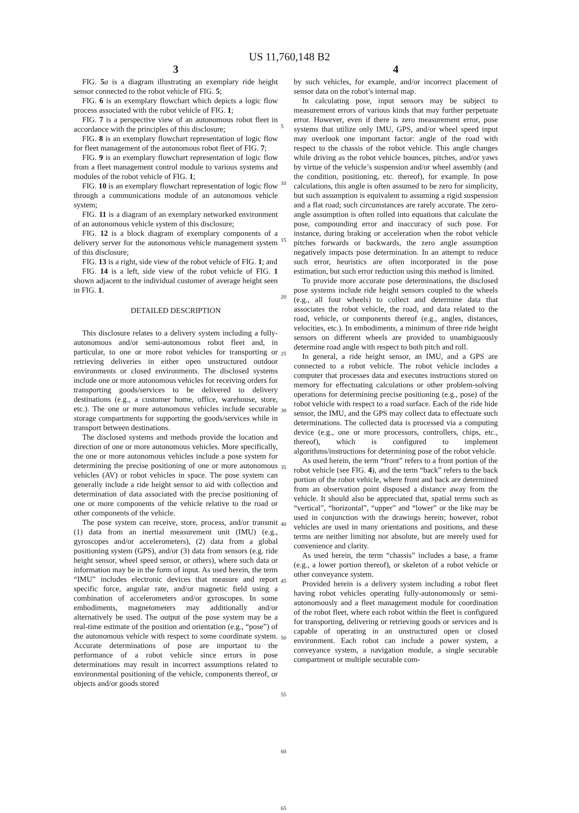US 11,760,148 B2
3
FIG. 5 a is a diagram illustrating an exemplary ride height sensor connected to the robot vehicle of FIG. 5;
FIG. 6 is an exemplary flowchart which depicts a logic flow process associated with the robot vehicle of FIG. 1;
FIG. 7 is a perspective view of an autonomous robot fleet in accordance with the principles of this disclosure;
FIG. 8 is an exemplary flowchart representation of logic flow for fleet management of the autonomous robot fleet of FIG. 7;
FIG. 9 is an exemplary flowchart representation of logic flow from a fleet management control module to various systems and modules of the robot vehicle of FIG. 1;
FIG. 10 is an exemplary flowchart representation of logic flow through a communications module of an autonomous vehicle system;
FIG. 11 is a diagram of an exemplary networked environment of an autonomous vehicle system of this disclosure;
FIG. 12 is a block diagram of exemplary components of a delivery server for the autonomous vehicle management system of this disclosure;
FIG. 13 is a right, side view of the robot vehicle of FIG. 1; and
FIG. 14 is a left, side view of the robot vehicle of FIG. 1 shown adjacent to the individual customer of average height seen in FIG. 1.
DETAILED DESCRIPTION
This disclosure relates to a delivery system including a fully-autonomous and/or semi-autonomous robot fleet and, in particular, to one or more robot vehicles for transporting or retrieving deliveries in either open unstructured outdoor environments or closed environments. The disclosed systems include one or more autonomous vehicles for receiving orders for transporting goods/services to be delivered to delivery destinations (e.g., a customer home, office, warehouse, store, etc.). The one or more autonomous vehicles include securable storage compartments for supporting the goods/services while in transport between destinations.
The disclosed systems and methods provide the location and direction of one or more autonomous vehicles. More specifically, the one or more autonomous vehicles include a pose system for determining the precise positioning of one or more autonomous vehicles (AV) or robot vehicles in space. The pose system can generally include a ride height sensor to aid with collection and determination of data associated with the precise positioning of one or more components of the vehicle relative to the road or other components of the vehicle.
The pose system can receive, store, process, and/or transmit (1) data from an inertial measurement unit (IMU) (e.g., gyroscopes and/or accelerometers), (2) data from a global positioning system (GPS), and/or (3) data from sensors (e.g. ride height sensor, wheel speed sensor, or others), where such data or information may be in the form of input. As used herein, the term “IMU” includes electronic devices that measure and report specific force, angular rate, and/or magnetic field using a combination of accelerometers and/or gyroscopes. In some embodiments, magnetometers may additionally and/or alternatively be used. The output of the pose system may be a real-time estimate of the position and orientation (e.g., “pose”) of the autonomous vehicle with respect to some coordinate system. Accurate determinations of pose are important to the performance of a robot vehicle since errors in pose determinations may result in incorrect assumptions related to environmental positioning of the vehicle, components thereof, or objects and/or goods stored
5
10
15
20
25
30
35
40
45
50
55
60
65
4
by such vehicles, for example, and/or incorrect placement of sensor data on the robot’s internal map.
In calculating pose, input sensors may be subject to measurement errors of various kinds that may further perpetuate error. However, even if there is zero measurement error, pose systems that utilize only IMU, GPS, and/or wheel speed input may overlook one important factor: angle of the road with respect to the chassis of the robot vehicle. This angle changes while driving as the robot vehicle bounces, pitches, and/or yaws by virtue of the vehicle’s suspension and/or wheel assembly (and the condition, positioning, etc. thereof), for example. In pose calculations, this angle is often assumed to be zero for simplicity, but such assumption is equivalent to assuming a rigid suspension and a flat road; such circumstances are rarely accurate. The zero-angle assumption is often rolled into equations that calculate the pose, compounding error and inaccuracy of such pose. For instance, during braking or acceleration when the robot vehicle pitches forwards or backwards, the zero angle assumption negatively impacts pose determination. In an attempt to reduce such error, heuristics are often incorporated in the pose estimation, but such error reduction using this method is limited.
To provide more accurate pose determinations, the disclosed pose systems include ride height sensors coupled to the wheels (e.g., all four wheels) to collect and determine data that associates the robot vehicle, the road, and data related to the road, vehicle, or components thereof (e.g., angles, distances, velocities, etc.). In embodiments, a minimum of three ride height sensors on different wheels are provided to unambiguously determine road angle with respect to both pitch and roll.
In general, a ride height sensor, an IMU, and a GPS are connected to a robot vehicle. The robot vehicle includes a computer that processes data and executes instructions stored on memory for effectuating calculations or other problem-solving operations for determining precise positioning (e.g., pose) of the robot vehicle with respect to a road surface. Each of the ride hide sensor, the IMU, and the GPS may collect data to effectuate such determinations. The collected data is processed via a computing device (e.g., one or more processors, controllers, chips, etc., thereof), which is configured to implement algorithms/instructions for determining pose of the robot vehicle.
As used herein, the term “front” refers to a front portion of the robot vehicle (see FIG. 4), and the term “back” refers to the back portion of the robot vehicle, where front and back are determined from an observation point disposed a distance away from the vehicle. It should also be appreciated that, spatial terms such as “vertical”, “horizontal”, “upper” and “lower” or the like may be used in conjunction with the drawings herein; however, robot vehicles are used in many orientations and positions, and these terms are neither limiting nor absolute, but are merely used for convenience and clarity.
As used herein, the term “chassis” includes a base, a frame (e.g., a lower portion thereof), or skeleton of a robot vehicle or other conveyance system.
Provided herein is a delivery system including a robot fleet having robot vehicles operating fully-autonomously or semi-autonomously and a fleet management module for coordination of the robot fleet, where each robot within the fleet is configured for transporting, delivering or retrieving goods or services and is capable of operating in an unstructured open or closed environment. Each robot can include a power system, a conveyance system, a navigation module, a single securable compartment or multiple securable com-